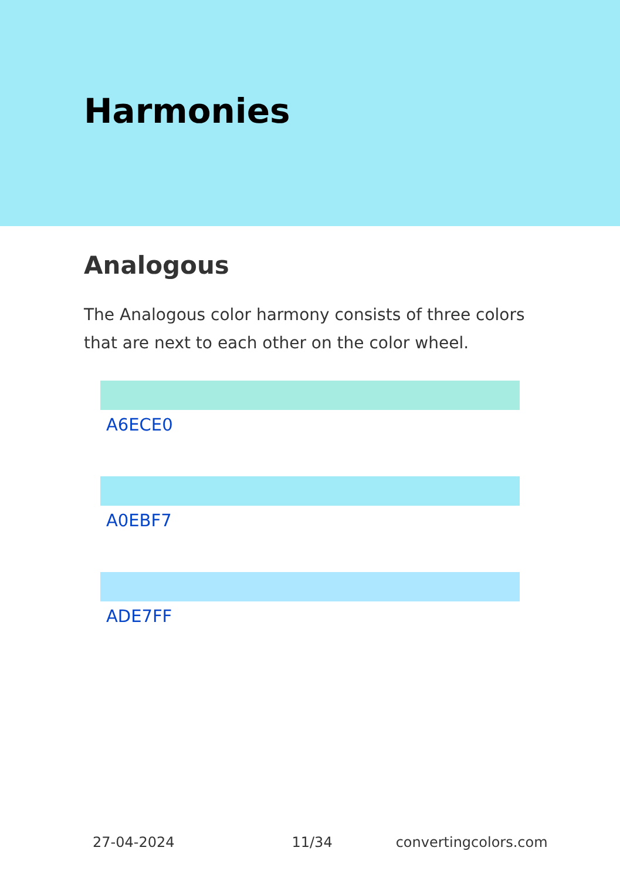Harmonies
Analogous
The Analogous color harmony consists of three colors that are next to each other on the color wheel.
A6ECE0
A0EBF7
ADE7FF
27-04-2024 11/34 convertingcolors.com